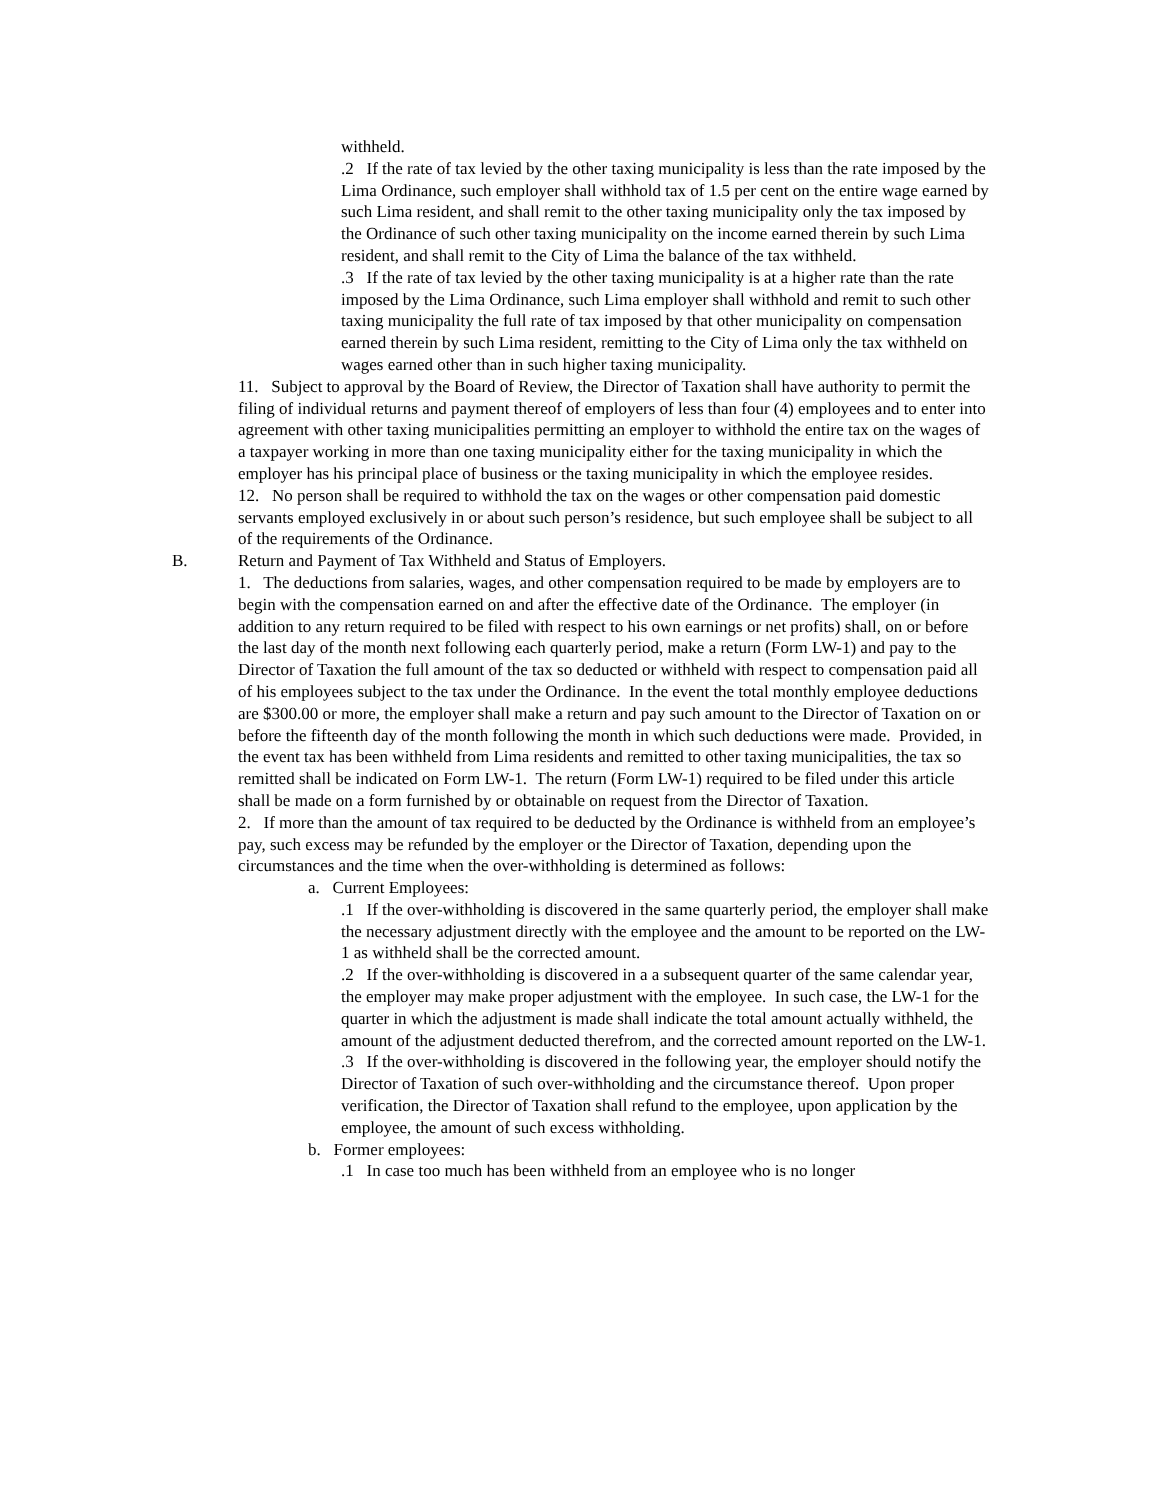withheld.
.2 If the rate of tax levied by the other taxing municipality is less than the rate imposed by the Lima Ordinance, such employer shall withhold tax of 1.5 per cent on the entire wage earned by such Lima resident, and shall remit to the other taxing municipality only the tax imposed by the Ordinance of such other taxing municipality on the income earned therein by such Lima resident, and shall remit to the City of Lima the balance of the tax withheld.
.3 If the rate of tax levied by the other taxing municipality is at a higher rate than the rate imposed by the Lima Ordinance, such Lima employer shall withhold and remit to such other taxing municipality the full rate of tax imposed by that other municipality on compensation earned therein by such Lima resident, remitting to the City of Lima only the tax withheld on wages earned other than in such higher taxing municipality.
11. Subject to approval by the Board of Review, the Director of Taxation shall have authority to permit the filing of individual returns and payment thereof of employers of less than four (4) employees and to enter into agreement with other taxing municipalities permitting an employer to withhold the entire tax on the wages of a taxpayer working in more than one taxing municipality either for the taxing municipality in which the employer has his principal place of business or the taxing municipality in which the employee resides.
12. No person shall be required to withhold the tax on the wages or other compensation paid domestic servants employed exclusively in or about such person’s residence, but such employee shall be subject to all of the requirements of the Ordinance.
B. Return and Payment of Tax Withheld and Status of Employers.
1. The deductions from salaries, wages, and other compensation required to be made by employers are to begin with the compensation earned on and after the effective date of the Ordinance. The employer (in addition to any return required to be filed with respect to his own earnings or net profits) shall, on or before the last day of the month next following each quarterly period, make a return (Form LW-1) and pay to the Director of Taxation the full amount of the tax so deducted or withheld with respect to compensation paid all of his employees subject to the tax under the Ordinance. In the event the total monthly employee deductions are $300.00 or more, the employer shall make a return and pay such amount to the Director of Taxation on or before the fifteenth day of the month following the month in which such deductions were made. Provided, in the event tax has been withheld from Lima residents and remitted to other taxing municipalities, the tax so remitted shall be indicated on Form LW-1. The return (Form LW-1) required to be filed under this article shall be made on a form furnished by or obtainable on request from the Director of Taxation.
2. If more than the amount of tax required to be deducted by the Ordinance is withheld from an employee’s pay, such excess may be refunded by the employer or the Director of Taxation, depending upon the circumstances and the time when the over-withholding is determined as follows:
a. Current Employees:
.1 If the over-withholding is discovered in the same quarterly period, the employer shall make the necessary adjustment directly with the employee and the amount to be reported on the LW-1 as withheld shall be the corrected amount.
.2 If the over-withholding is discovered in a a subsequent quarter of the same calendar year, the employer may make proper adjustment with the employee. In such case, the LW-1 for the quarter in which the adjustment is made shall indicate the total amount actually withheld, the amount of the adjustment deducted therefrom, and the corrected amount reported on the LW-1.
.3 If the over-withholding is discovered in the following year, the employer should notify the Director of Taxation of such over-withholding and the circumstance thereof. Upon proper verification, the Director of Taxation shall refund to the employee, upon application by the employee, the amount of such excess withholding.
b. Former employees:
.1 In case too much has been withheld from an employee who is no longer